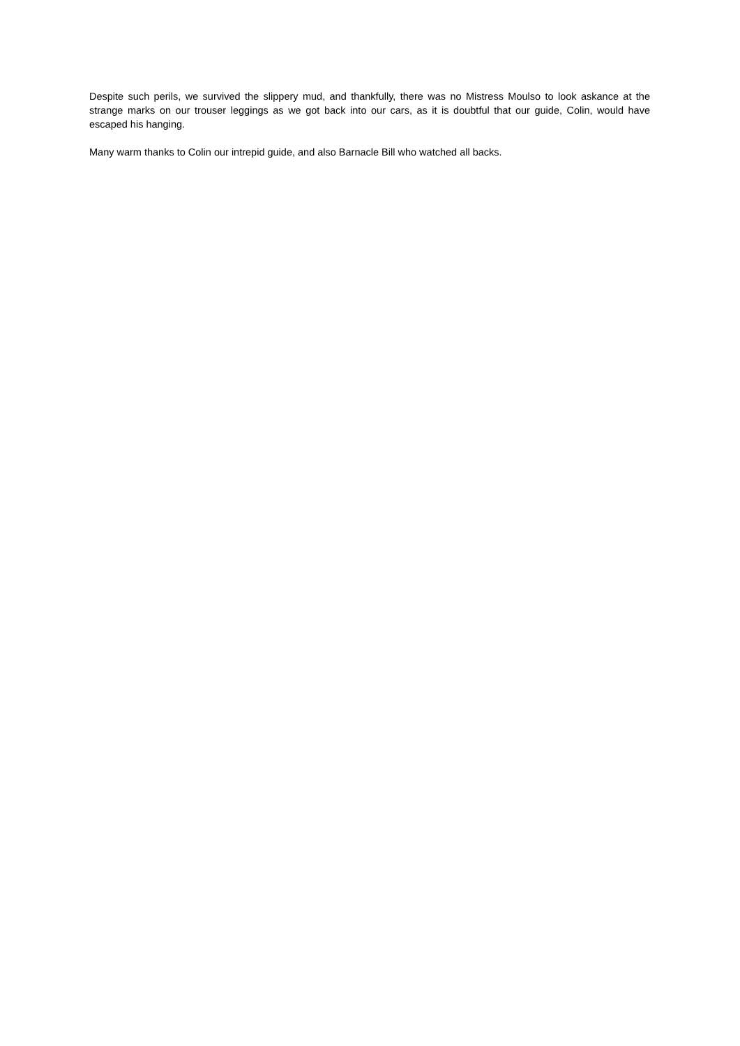Despite such perils, we survived the slippery mud, and thankfully, there was no Mistress Moulso to look askance at the strange marks on our trouser leggings as we got back into our cars, as it is doubtful that our guide, Colin, would have escaped his hanging.
Many warm thanks to Colin our intrepid guide, and also Barnacle Bill who watched all backs.